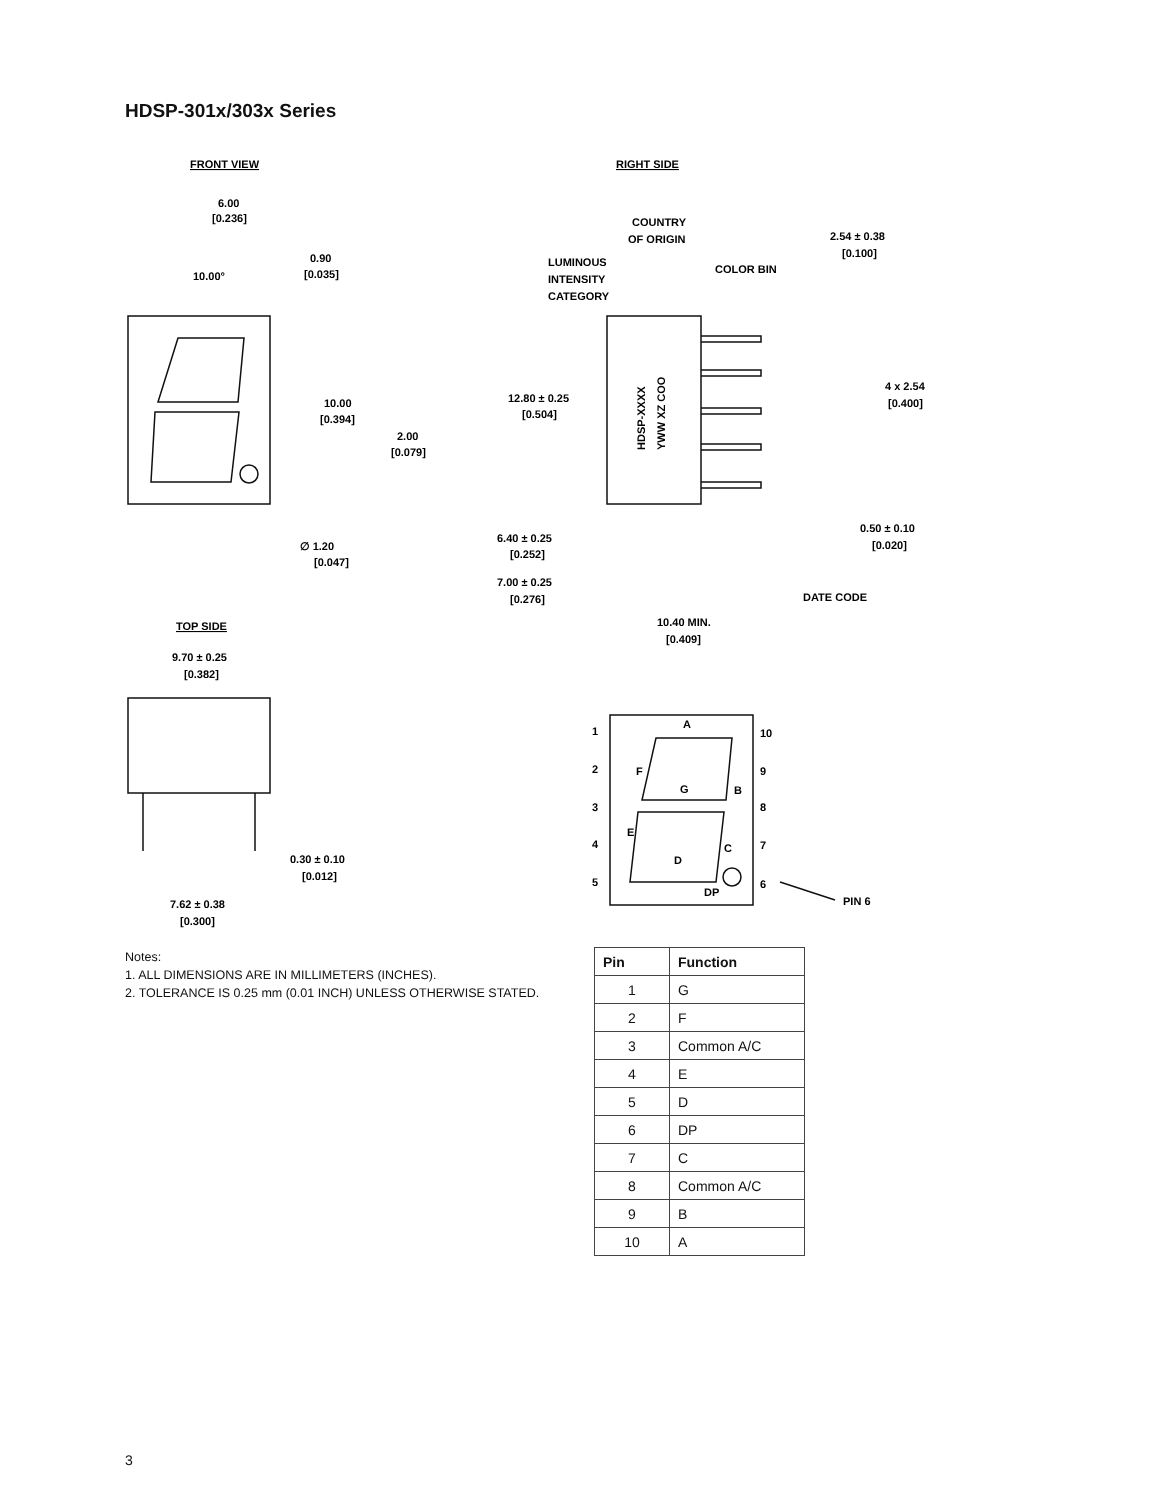HDSP-301x/303x Series
FRONT VIEW
RIGHT SIDE
TOP SIDE
6.00
[0.236]
0.90
[0.035]
10.00°
10.00
[0.394]
2.00
[0.079]
∅ 1.20
[0.047]
COUNTRY
OF ORIGIN
LUMINOUS
INTENSITY
CATEGORY
COLOR BIN
2.54 ± 0.38
[0.100]
4 x 2.54
[0.400]
12.80 ± 0.25
[0.504]
0.50 ± 0.10
[0.020]
6.40 ± 0.25
[0.252]
7.00 ± 0.25
[0.276]
DATE CODE
10.40 MIN.
[0.409]
9.70 ± 0.25
[0.382]
0.30 ± 0.10
[0.012]
7.62 ± 0.38
[0.300]
1
2
3
4
5
10
9
8
7
6
A
F
G
B
E
D
C
DP
PIN 6
HDSP-XXXX
YWW XZ COO
Notes:
1. ALL DIMENSIONS ARE IN MILLIMETERS (INCHES).
2. TOLERANCE IS 0.25 mm (0.01 INCH) UNLESS OTHERWISE STATED.
| Pin | Function |
| --- | --- |
| 1 | G |
| 2 | F |
| 3 | Common A/C |
| 4 | E |
| 5 | D |
| 6 | DP |
| 7 | C |
| 8 | Common A/C |
| 9 | B |
| 10 | A |
3